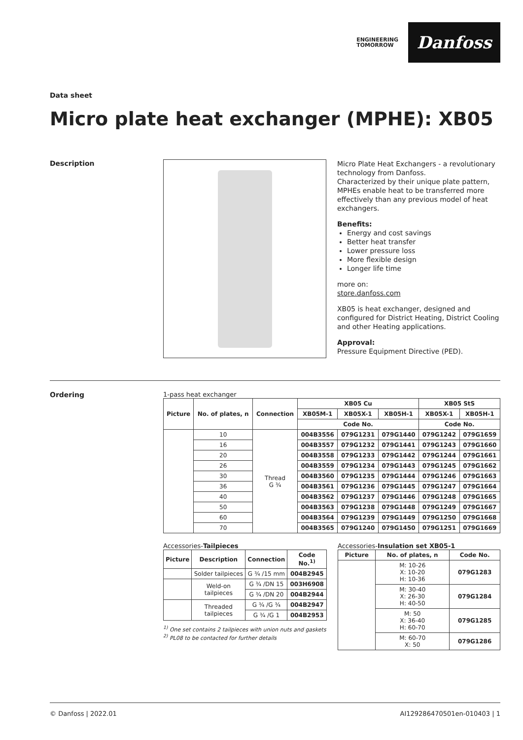ENGINEERING
TOMORROW
Danfoss
Data sheet
Micro plate heat exchanger (MPHE): XB05
Description
Micro Plate Heat Exchangers - a revolutionary technology from Danfoss.
Characterized by their unique plate pattern, MPHEs enable heat to be transferred more effectively than any previous model of heat exchangers.
Benefits:
Energy and cost savings
Better heat transfer
Lower pressure loss
More flexible design
Longer life time
more on:
store.danfoss.com
XB05 is heat exchanger, designed and configured for District Heating, District Cooling and other Heating applications.
Approval:
Pressure Equipment Directive (PED).
Ordering 1-pass heat exchanger
| Picture | No. of plates, n | Connection | XB05 Cu | | | XB05 StS | |
| --- | --- | --- | --- | --- | --- | --- | --- |
| | | | XB05M-1 | XB05X-1 | XB05H-1 | XB05X-1 | XB05H-1 |
| | | | Code No. | | | Code No. | |
| | 10 | Thread G ¾ | 004B3556 | 079G1231 | 079G1440 | 079G1242 | 079G1659 |
| | 16 | | 004B3557 | 079G1232 | 079G1441 | 079G1243 | 079G1660 |
| | 20 | | 004B3558 | 079G1233 | 079G1442 | 079G1244 | 079G1661 |
| | 26 | | 004B3559 | 079G1234 | 079G1443 | 079G1245 | 079G1662 |
| | 30 | | 004B3560 | 079G1235 | 079G1444 | 079G1246 | 079G1663 |
| | 36 | | 004B3561 | 079G1236 | 079G1445 | 079G1247 | 079G1664 |
| | 40 | | 004B3562 | 079G1237 | 079G1446 | 079G1248 | 079G1665 |
| | 50 | | 004B3563 | 079G1238 | 079G1448 | 079G1249 | 079G1667 |
| | 60 | | 004B3564 | 079G1239 | 079G1449 | 079G1250 | 079G1668 |
| | 70 | | 004B3565 | 079G1240 | 079G1450 | 079G1251 | 079G1669 |
Accessories-Tailpieces
| Picture | Description | Connection | Code No.<sup>1)</sup> |
| --- | --- | --- | --- |
| | Solder tailpieces | G ¾ /15 mm | 004B2945 |
| | Weld-on tailpieces | G ¾ /DN 15 | 003H6908 |
| | | G ¾ /DN 20 | 004B2944 |
| | Threaded tailpieces | G ¾ /G ¾ | 004B2947 |
| | | G ¾ /G 1 | 004B2953 |
<sup>1)</sup> One set contains 2 tailpieces with union nuts and gaskets
<sup>2)</sup> PL08 to be contacted for further details
Accessories-Insulation set XB05-1
| Picture | No. of plates, n | Code No. |
| --- | --- | --- |
| | M: 10-26 X: 10-20 H: 10-36 | 079G1283 |
| | M: 30-40 X: 26-30 H: 40-50 | 079G1284 |
| | M: 50 X: 36-40 H: 60-70 | 079G1285 |
| | M: 60-70 X: 50 | 079G1286 |
© Danfoss | 2022.01 AI129286470501en-010403 | 1